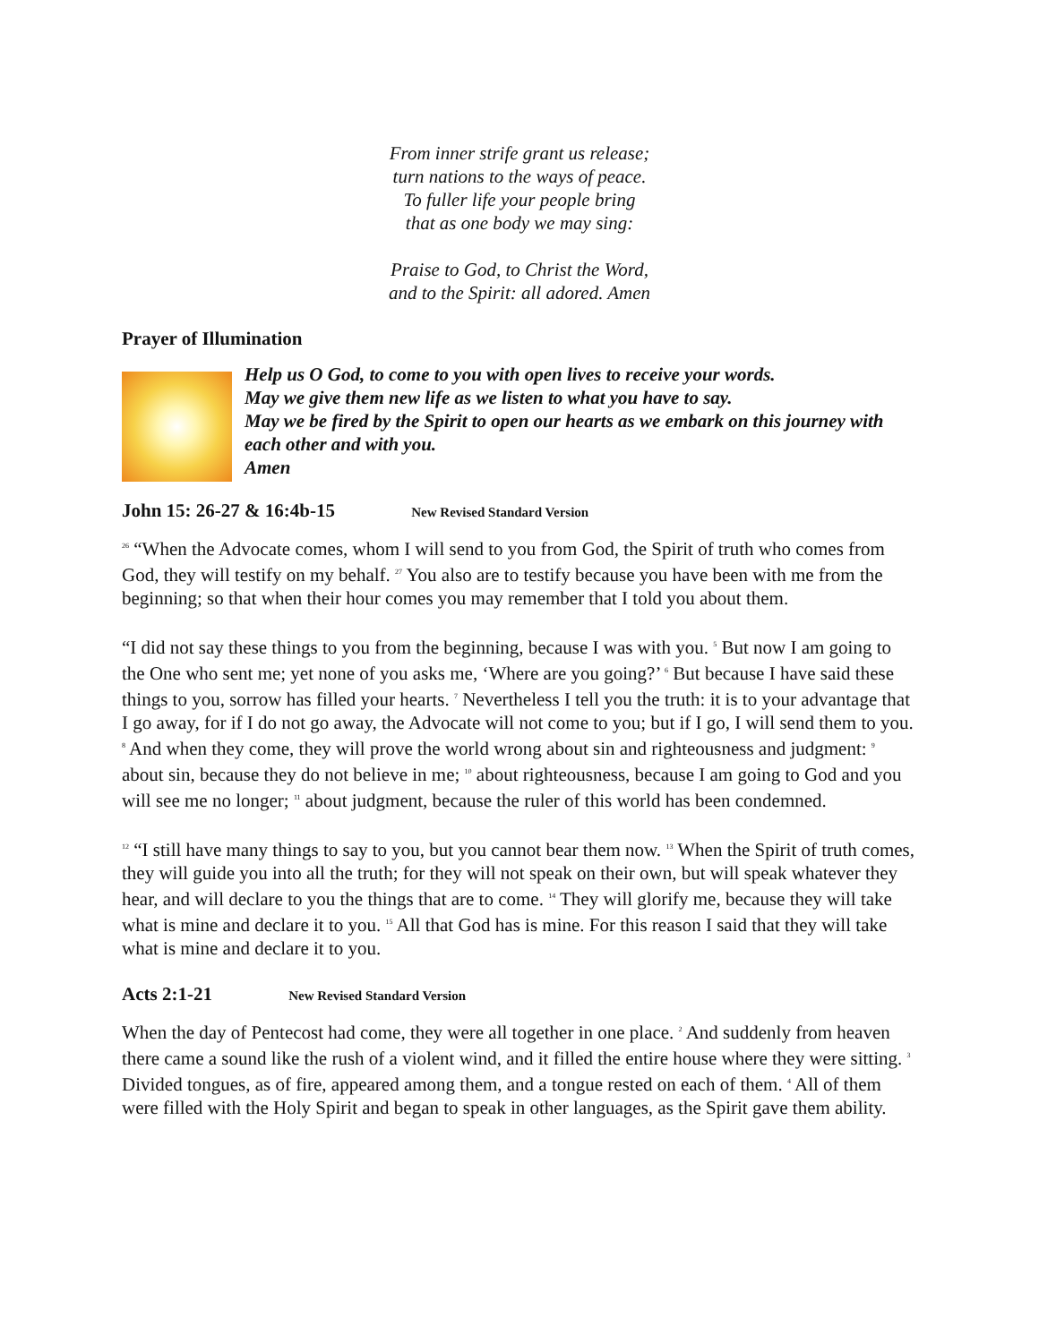From inner strife grant us release;
turn nations to the ways of peace.
To fuller life your people bring
that as one body we may sing:
Praise to God, to Christ the Word,
and to the Spirit: all adored. Amen
Prayer of Illumination
Help us O God, to come to you with open lives to receive your words.
May we give them new life as we listen to what you have to say.
May we be fired by the Spirit to open our hearts as we embark on this journey with each other and with you.
Amen
John 15: 26-27 & 16:4b-15 New Revised Standard Version
<sup>26</sup> “When the Advocate comes, whom I will send to you from God, the Spirit of truth who comes from God, they will testify on my behalf. <sup>27</sup> You also are to testify because you have been with me from the beginning; so that when their hour comes you may remember that I told you about them.
“I did not say these things to you from the beginning, because I was with you. <sup>5</sup> But now I am going to the One who sent me; yet none of you asks me, ‘Where are you going?’ <sup>6</sup> But because I have said these things to you, sorrow has filled your hearts. <sup>7</sup> Nevertheless I tell you the truth: it is to your advantage that I go away, for if I do not go away, the Advocate will not come to you; but if I go, I will send them to you. <sup>8</sup> And when they come, they will prove the world wrong about sin and righteousness and judgment: <sup>9</sup> about sin, because they do not believe in me; <sup>10</sup> about righteousness, because I am going to God and you will see me no longer; <sup>11</sup> about judgment, because the ruler of this world has been condemned.
<sup>12</sup> “I still have many things to say to you, but you cannot bear them now. <sup>13</sup> When the Spirit of truth comes, they will guide you into all the truth; for they will not speak on their own, but will speak whatever they hear, and will declare to you the things that are to come. <sup>14</sup> They will glorify me, because they will take what is mine and declare it to you. <sup>15</sup> All that God has is mine. For this reason I said that they will take what is mine and declare it to you.
Acts 2:1-21 New Revised Standard Version
When the day of Pentecost had come, they were all together in one place. <sup>2</sup> And suddenly from heaven there came a sound like the rush of a violent wind, and it filled the entire house where they were sitting. <sup>3</sup> Divided tongues, as of fire, appeared among them, and a tongue rested on each of them. <sup>4</sup> All of them were filled with the Holy Spirit and began to speak in other languages, as the Spirit gave them ability.